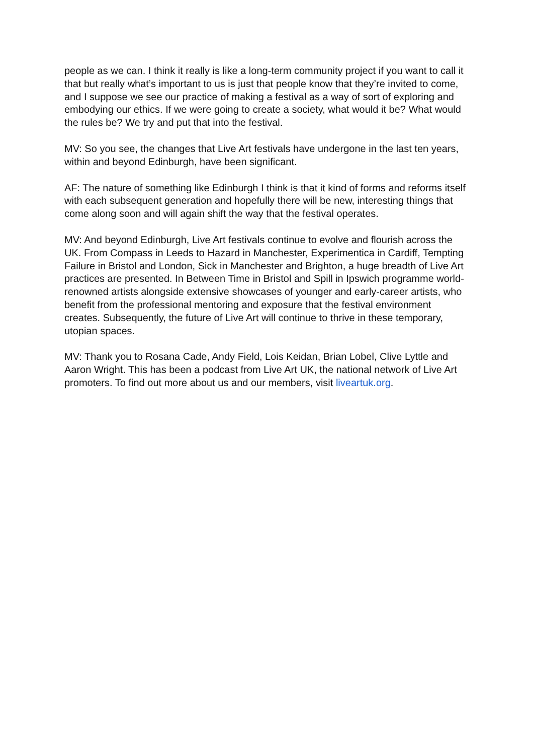people as we can. I think it really is like a long-term community project if you want to call it that but really what’s important to us is just that people know that they’re invited to come, and I suppose we see our practice of making a festival as a way of sort of exploring and embodying our ethics. If we were going to create a society, what would it be? What would the rules be? We try and put that into the festival.
MV: So you see, the changes that Live Art festivals have undergone in the last ten years, within and beyond Edinburgh, have been significant.
AF: The nature of something like Edinburgh I think is that it kind of forms and reforms itself with each subsequent generation and hopefully there will be new, interesting things that come along soon and will again shift the way that the festival operates.
MV: And beyond Edinburgh, Live Art festivals continue to evolve and flourish across the UK. From Compass in Leeds to Hazard in Manchester, Experimentica in Cardiff, Tempting Failure in Bristol and London, Sick in Manchester and Brighton, a huge breadth of Live Art practices are presented. In Between Time in Bristol and Spill in Ipswich programme world-renowned artists alongside extensive showcases of younger and early-career artists, who benefit from the professional mentoring and exposure that the festival environment creates. Subsequently, the future of Live Art will continue to thrive in these temporary, utopian spaces.
MV: Thank you to Rosana Cade, Andy Field, Lois Keidan, Brian Lobel, Clive Lyttle and Aaron Wright. This has been a podcast from Live Art UK, the national network of Live Art promoters. To find out more about us and our members, visit liveartuk.org.